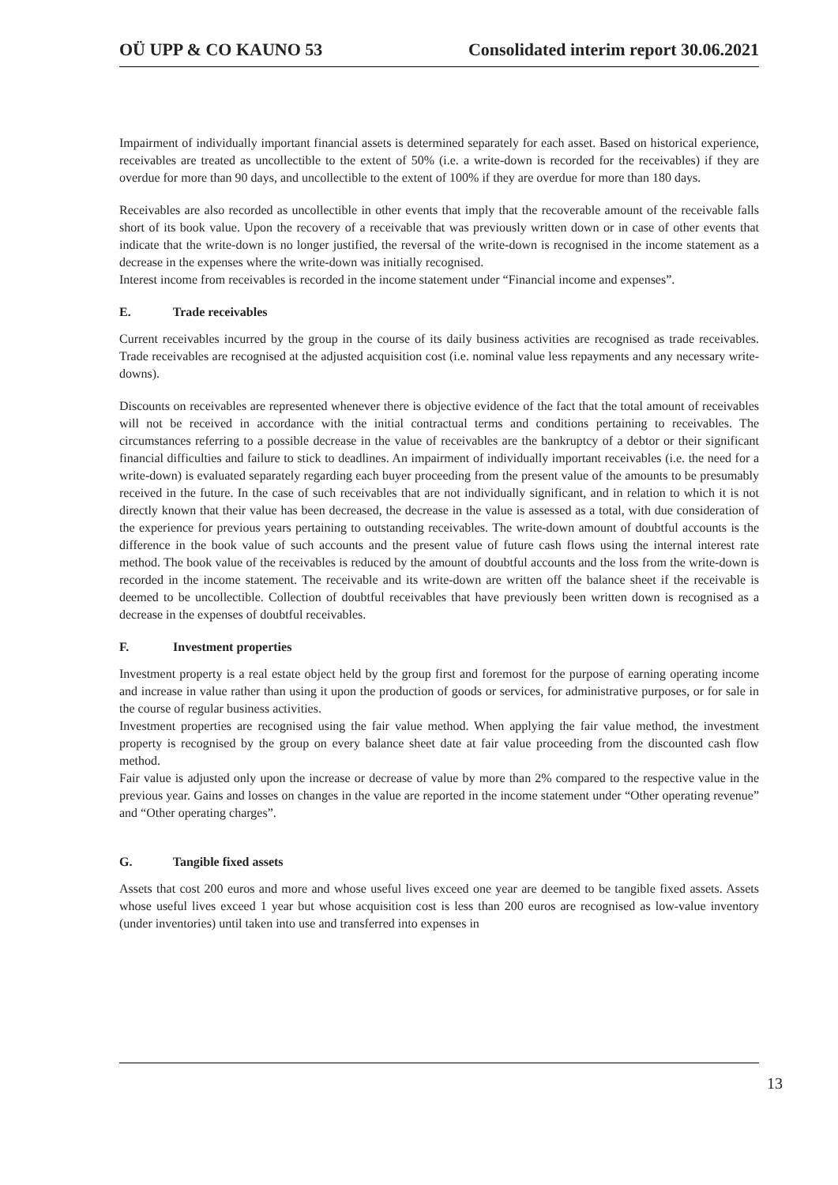OÜ UPP & CO KAUNO 53 Consolidated interim report 30.06.2021
Impairment of individually important financial assets is determined separately for each asset. Based on historical experience, receivables are treated as uncollectible to the extent of 50% (i.e. a write-down is recorded for the receivables) if they are overdue for more than 90 days, and uncollectible to the extent of 100% if they are overdue for more than 180 days.
Receivables are also recorded as uncollectible in other events that imply that the recoverable amount of the receivable falls short of its book value. Upon the recovery of a receivable that was previously written down or in case of other events that indicate that the write-down is no longer justified, the reversal of the write-down is recognised in the income statement as a decrease in the expenses where the write-down was initially recognised.
Interest income from receivables is recorded in the income statement under “Financial income and expenses”.
E. Trade receivables
Current receivables incurred by the group in the course of its daily business activities are recognised as trade receivables. Trade receivables are recognised at the adjusted acquisition cost (i.e. nominal value less repayments and any necessary write-downs).
Discounts on receivables are represented whenever there is objective evidence of the fact that the total amount of receivables will not be received in accordance with the initial contractual terms and conditions pertaining to receivables. The circumstances referring to a possible decrease in the value of receivables are the bankruptcy of a debtor or their significant financial difficulties and failure to stick to deadlines. An impairment of individually important receivables (i.e. the need for a write-down) is evaluated separately regarding each buyer proceeding from the present value of the amounts to be presumably received in the future. In the case of such receivables that are not individually significant, and in relation to which it is not directly known that their value has been decreased, the decrease in the value is assessed as a total, with due consideration of the experience for previous years pertaining to outstanding receivables. The write-down amount of doubtful accounts is the difference in the book value of such accounts and the present value of future cash flows using the internal interest rate method. The book value of the receivables is reduced by the amount of doubtful accounts and the loss from the write-down is recorded in the income statement. The receivable and its write-down are written off the balance sheet if the receivable is deemed to be uncollectible. Collection of doubtful receivables that have previously been written down is recognised as a decrease in the expenses of doubtful receivables.
F. Investment properties
Investment property is a real estate object held by the group first and foremost for the purpose of earning operating income and increase in value rather than using it upon the production of goods or services, for administrative purposes, or for sale in the course of regular business activities.
Investment properties are recognised using the fair value method. When applying the fair value method, the investment property is recognised by the group on every balance sheet date at fair value proceeding from the discounted cash flow method.
Fair value is adjusted only upon the increase or decrease of value by more than 2% compared to the respective value in the previous year. Gains and losses on changes in the value are reported in the income statement under “Other operating revenue” and “Other operating charges”.
G. Tangible fixed assets
Assets that cost 200 euros and more and whose useful lives exceed one year are deemed to be tangible fixed assets. Assets whose useful lives exceed 1 year but whose acquisition cost is less than 200 euros are recognised as low-value inventory (under inventories) until taken into use and transferred into expenses in
13